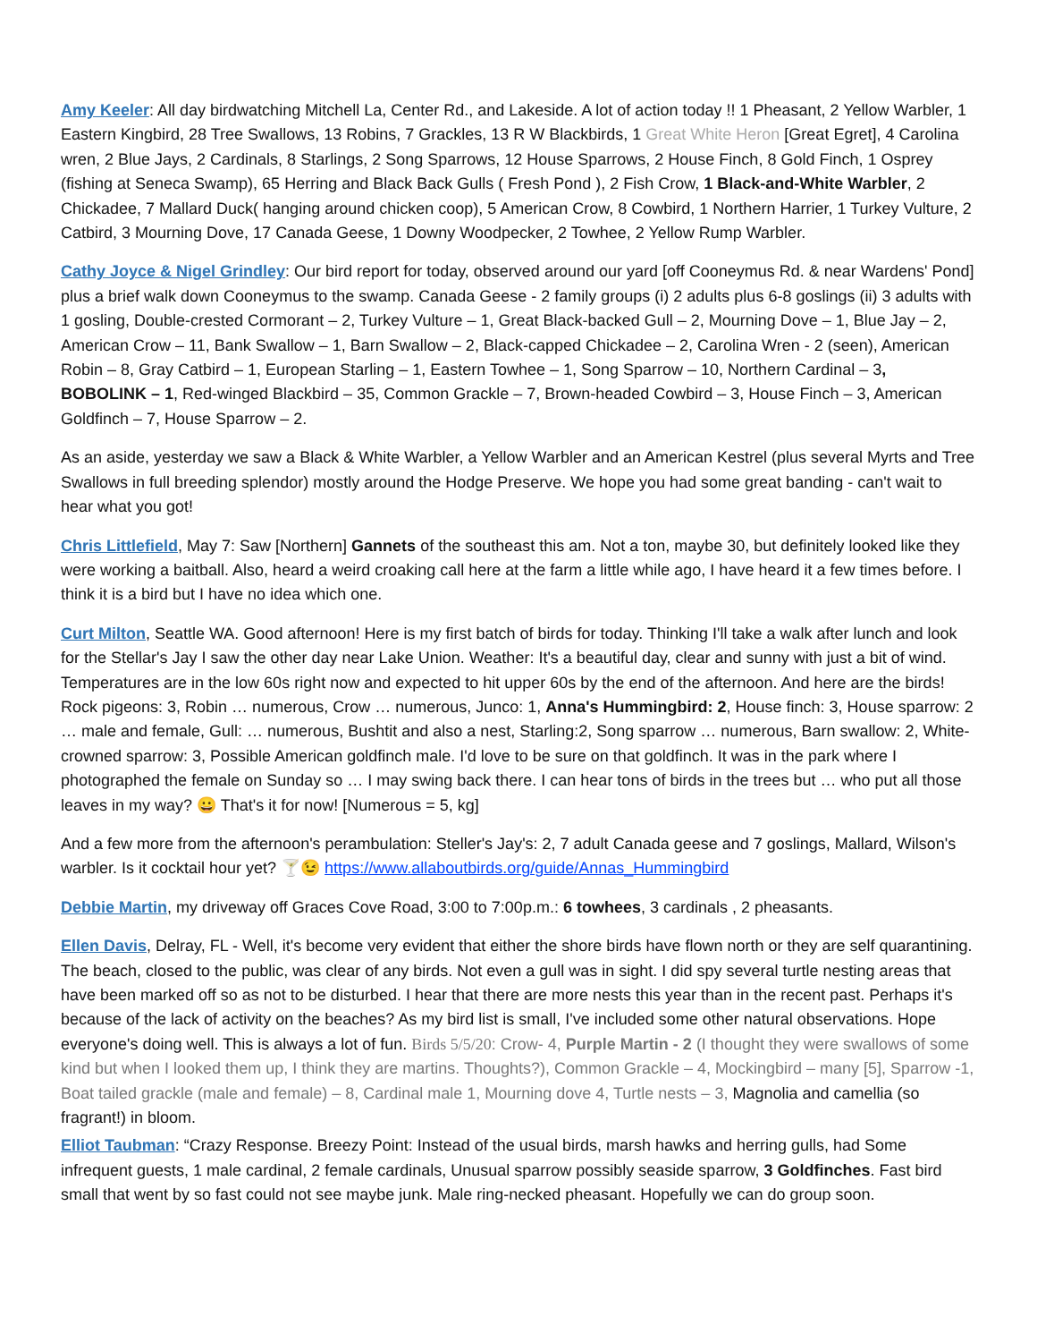Amy Keeler: All day birdwatching Mitchell La, Center Rd., and Lakeside. A lot of action today !! 1 Pheasant, 2 Yellow Warbler, 1 Eastern Kingbird, 28 Tree Swallows, 13 Robins, 7 Grackles, 13 R W Blackbirds, 1 Great White Heron [Great Egret], 4 Carolina wren, 2 Blue Jays, 2 Cardinals, 8 Starlings, 2 Song Sparrows, 12 House Sparrows, 2 House Finch, 8 Gold Finch, 1 Osprey (fishing at Seneca Swamp), 65 Herring and Black Back Gulls ( Fresh Pond ), 2 Fish Crow, 1 Black-and-White Warbler, 2 Chickadee, 7 Mallard Duck( hanging around chicken coop), 5 American Crow, 8 Cowbird, 1 Northern Harrier, 1 Turkey Vulture, 2 Catbird, 3 Mourning Dove, 17 Canada Geese, 1 Downy Woodpecker, 2 Towhee, 2 Yellow Rump Warbler.
Cathy Joyce & Nigel Grindley: Our bird report for today, observed around our yard [off Cooneymus Rd. & near Wardens' Pond] plus a brief walk down Cooneymus to the swamp. Canada Geese - 2 family groups (i) 2 adults plus 6-8 goslings (ii) 3 adults with 1 gosling, Double-crested Cormorant – 2, Turkey Vulture – 1, Great Black-backed Gull – 2, Mourning Dove – 1, Blue Jay – 2, American Crow – 11, Bank Swallow – 1, Barn Swallow – 2, Black-capped Chickadee – 2, Carolina Wren - 2 (seen), American Robin – 8, Gray Catbird – 1, European Starling – 1, Eastern Towhee – 1, Song Sparrow – 10, Northern Cardinal – 3, BOBOLINK – 1, Red-winged Blackbird – 35, Common Grackle – 7, Brown-headed Cowbird – 3, House Finch – 3, American Goldfinch – 7, House Sparrow – 2.
As an aside, yesterday we saw a Black & White Warbler, a Yellow Warbler and an American Kestrel (plus several Myrts and Tree Swallows in full breeding splendor) mostly around the Hodge Preserve. We hope you had some great banding - can't wait to hear what you got!
Chris Littlefield, May 7: Saw [Northern] Gannets of the southeast this am. Not a ton, maybe 30, but definitely looked like they were working a baitball. Also, heard a weird croaking call here at the farm a little while ago, I have heard it a few times before. I think it is a bird but I have no idea which one.
Curt Milton, Seattle WA. Good afternoon! Here is my first batch of birds for today. Thinking I'll take a walk after lunch and look for the Stellar's Jay I saw the other day near Lake Union. Weather: It's a beautiful day, clear and sunny with just a bit of wind. Temperatures are in the low 60s right now and expected to hit upper 60s by the end of the afternoon. And here are the birds! Rock pigeons: 3, Robin … numerous, Crow … numerous, Junco: 1, Anna's Hummingbird: 2, House finch: 3, House sparrow: 2 … male and female, Gull: … numerous, Bushtit and also a nest, Starling:2, Song sparrow … numerous, Barn swallow: 2, White-crowned sparrow: 3, Possible American goldfinch male. I'd love to be sure on that goldfinch. It was in the park where I photographed the female on Sunday so … I may swing back there. I can hear tons of birds in the trees but … who put all those leaves in my way? 😀 That's it for now! [Numerous = 5, kg]
And a few more from the afternoon's perambulation: Steller's Jay's: 2, 7 adult Canada geese and 7 goslings, Mallard, Wilson's warbler. Is it cocktail hour yet? 🍸😉 https://www.allaboutbirds.org/guide/Annas_Hummingbird
Debbie Martin, my driveway off Graces Cove Road, 3:00 to 7:00p.m.: 6 towhees, 3 cardinals , 2 pheasants.
Ellen Davis, Delray, FL - Well, it's become very evident that either the shore birds have flown north or they are self quarantining. The beach, closed to the public, was clear of any birds. Not even a gull was in sight. I did spy several turtle nesting areas that have been marked off so as not to be disturbed. I hear that there are more nests this year than in the recent past. Perhaps it's because of the lack of activity on the beaches? As my bird list is small, I've included some other natural observations. Hope everyone's doing well. This is always a lot of fun. Birds 5/5/20: Crow- 4, Purple Martin - 2 (I thought they were swallows of some kind but when I looked them up, I think they are martins. Thoughts?), Common Grackle – 4, Mockingbird – many [5], Sparrow -1, Boat tailed grackle (male and female) – 8, Cardinal male 1, Mourning dove 4, Turtle nests – 3, Magnolia and camellia (so fragrant!) in bloom.
Elliot Taubman: “Crazy Response. Breezy Point: Instead of the usual birds, marsh hawks and herring gulls, had Some infrequent guests, 1 male cardinal, 2 female cardinals, Unusual sparrow possibly seaside sparrow, 3 Goldfinches. Fast bird small that went by so fast could not see maybe junk. Male ring-necked pheasant. Hopefully we can do group soon.